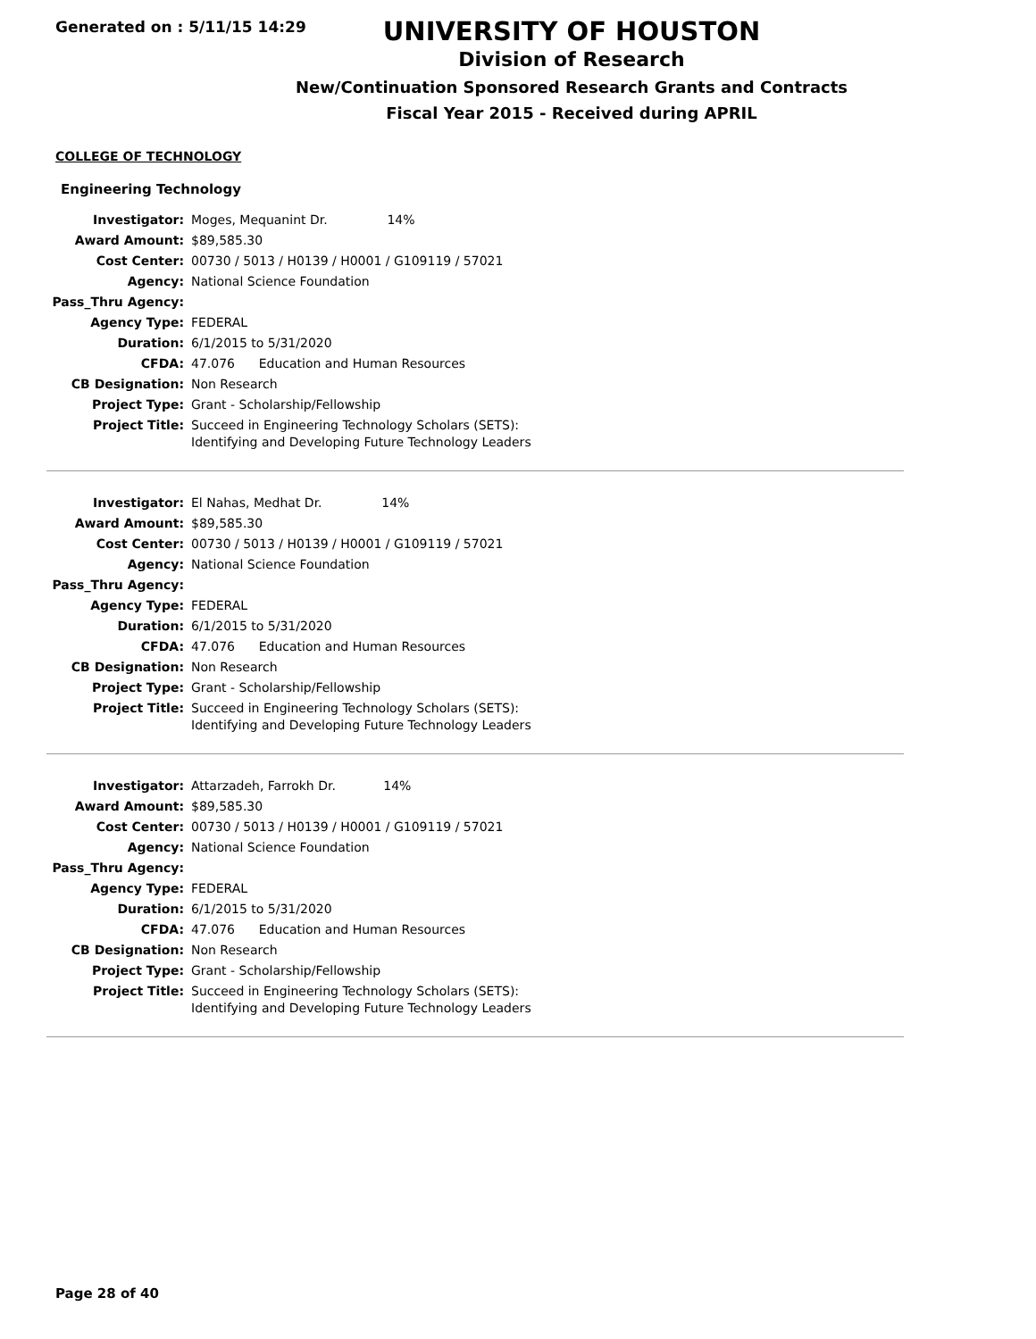Generated on : 5/11/15 14:29
UNIVERSITY OF HOUSTON
Division of Research
New/Continuation Sponsored Research Grants and Contracts
Fiscal Year 2015 - Received during APRIL
COLLEGE OF TECHNOLOGY
Engineering Technology
| Investigator: | Moges, Mequanint Dr. 14% |
| Award Amount: | $89,585.30 |
| Cost Center: | 00730 / 5013 / H0139 / H0001 / G109119 / 57021 |
| Agency: | National Science Foundation |
| Pass_Thru Agency: | |
| Agency Type: | FEDERAL |
| Duration: | 6/1/2015 to 5/31/2020 |
| CFDA: | 47.076 Education and Human Resources |
| CB Designation: | Non Research |
| Project Type: | Grant - Scholarship/Fellowship |
| Project Title: | Succeed in Engineering Technology Scholars (SETS): Identifying and Developing Future Technology Leaders |
| Investigator: | El Nahas, Medhat Dr. 14% |
| Award Amount: | $89,585.30 |
| Cost Center: | 00730 / 5013 / H0139 / H0001 / G109119 / 57021 |
| Agency: | National Science Foundation |
| Pass_Thru Agency: | |
| Agency Type: | FEDERAL |
| Duration: | 6/1/2015 to 5/31/2020 |
| CFDA: | 47.076 Education and Human Resources |
| CB Designation: | Non Research |
| Project Type: | Grant - Scholarship/Fellowship |
| Project Title: | Succeed in Engineering Technology Scholars (SETS): Identifying and Developing Future Technology Leaders |
| Investigator: | Attarzadeh, Farrokh Dr. 14% |
| Award Amount: | $89,585.30 |
| Cost Center: | 00730 / 5013 / H0139 / H0001 / G109119 / 57021 |
| Agency: | National Science Foundation |
| Pass_Thru Agency: | |
| Agency Type: | FEDERAL |
| Duration: | 6/1/2015 to 5/31/2020 |
| CFDA: | 47.076 Education and Human Resources |
| CB Designation: | Non Research |
| Project Type: | Grant - Scholarship/Fellowship |
| Project Title: | Succeed in Engineering Technology Scholars (SETS): Identifying and Developing Future Technology Leaders |
Page 28 of 40